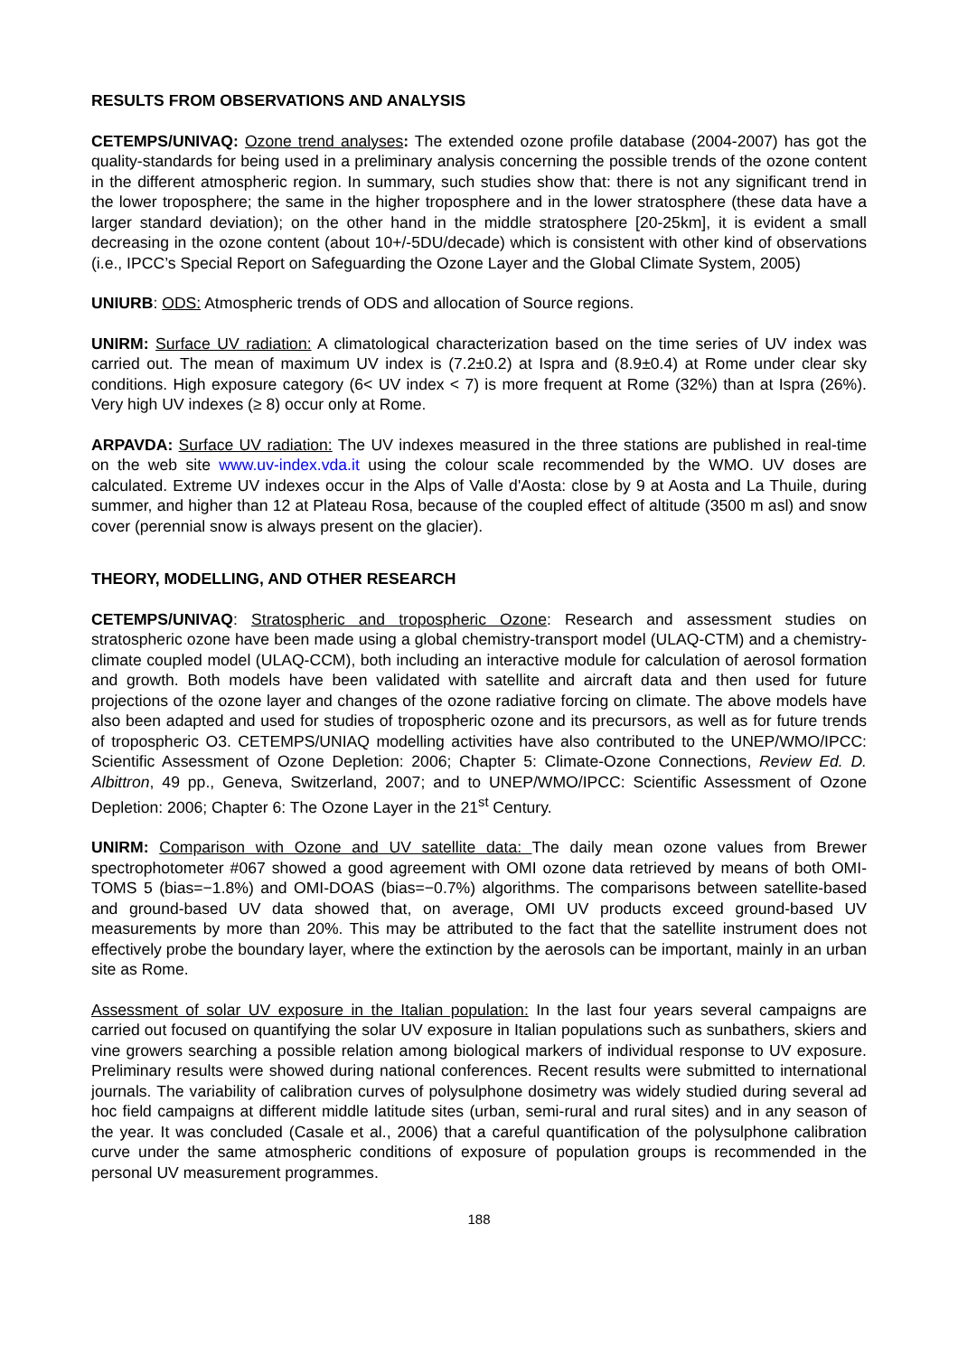RESULTS FROM OBSERVATIONS AND ANALYSIS
CETEMPS/UNIVAQ: Ozone trend analyses: The extended ozone profile database (2004-2007) has got the quality-standards for being used in a preliminary analysis concerning the possible trends of the ozone content in the different atmospheric region. In summary, such studies show that: there is not any significant trend in the lower troposphere; the same in the higher troposphere and in the lower stratosphere (these data have a larger standard deviation); on the other hand in the middle stratosphere [20-25km], it is evident a small decreasing in the ozone content (about 10+/-5DU/decade) which is consistent with other kind of observations (i.e., IPCC’s Special Report on Safeguarding the Ozone Layer and the Global Climate System, 2005)
UNIURB: ODS: Atmospheric trends of ODS and allocation of Source regions.
UNIRM: Surface UV radiation: A climatological characterization based on the time series of UV index was carried out. The mean of maximum UV index is (7.2±0.2) at Ispra and (8.9±0.4) at Rome under clear sky conditions. High exposure category (6< UV index < 7) is more frequent at Rome (32%) than at Ispra (26%). Very high UV indexes (≥ 8) occur only at Rome.
ARPAVDA: Surface UV radiation: The UV indexes measured in the three stations are published in real-time on the web site www.uv-index.vda.it using the colour scale recommended by the WMO. UV doses are calculated. Extreme UV indexes occur in the Alps of Valle d'Aosta: close by 9 at Aosta and La Thuile, during summer, and higher than 12 at Plateau Rosa, because of the coupled effect of altitude (3500 m asl) and snow cover (perennial snow is always present on the glacier).
THEORY, MODELLING, AND OTHER RESEARCH
CETEMPS/UNIVAQ: Stratospheric and tropospheric Ozone: Research and assessment studies on stratospheric ozone have been made using a global chemistry-transport model (ULAQ-CTM) and a chemistry-climate coupled model (ULAQ-CCM), both including an interactive module for calculation of aerosol formation and growth. Both models have been validated with satellite and aircraft data and then used for future projections of the ozone layer and changes of the ozone radiative forcing on climate. The above models have also been adapted and used for studies of tropospheric ozone and its precursors, as well as for future trends of tropospheric O3. CETEMPS/UNIAQ modelling activities have also contributed to the UNEP/WMO/IPCC: Scientific Assessment of Ozone Depletion: 2006; Chapter 5: Climate-Ozone Connections, Review Ed. D. Albittron, 49 pp., Geneva, Switzerland, 2007; and to UNEP/WMO/IPCC: Scientific Assessment of Ozone Depletion: 2006; Chapter 6: The Ozone Layer in the 21<sup>st</sup> Century.
UNIRM: Comparison with Ozone and UV satellite data: The daily mean ozone values from Brewer spectrophotometer #067 showed a good agreement with OMI ozone data retrieved by means of both OMI-TOMS 5 (bias=−1.8%) and OMI-DOAS (bias=−0.7%) algorithms. The comparisons between satellite-based and ground-based UV data showed that, on average, OMI UV products exceed ground-based UV measurements by more than 20%. This may be attributed to the fact that the satellite instrument does not effectively probe the boundary layer, where the extinction by the aerosols can be important, mainly in an urban site as Rome.
Assessment of solar UV exposure in the Italian population: In the last four years several campaigns are carried out focused on quantifying the solar UV exposure in Italian populations such as sunbathers, skiers and vine growers searching a possible relation among biological markers of individual response to UV exposure. Preliminary results were showed during national conferences. Recent results were submitted to international journals. The variability of calibration curves of polysulphone dosimetry was widely studied during several ad hoc field campaigns at different middle latitude sites (urban, semi-rural and rural sites) and in any season of the year. It was concluded (Casale et al., 2006) that a careful quantification of the polysulphone calibration curve under the same atmospheric conditions of exposure of population groups is recommended in the personal UV measurement programmes.
188